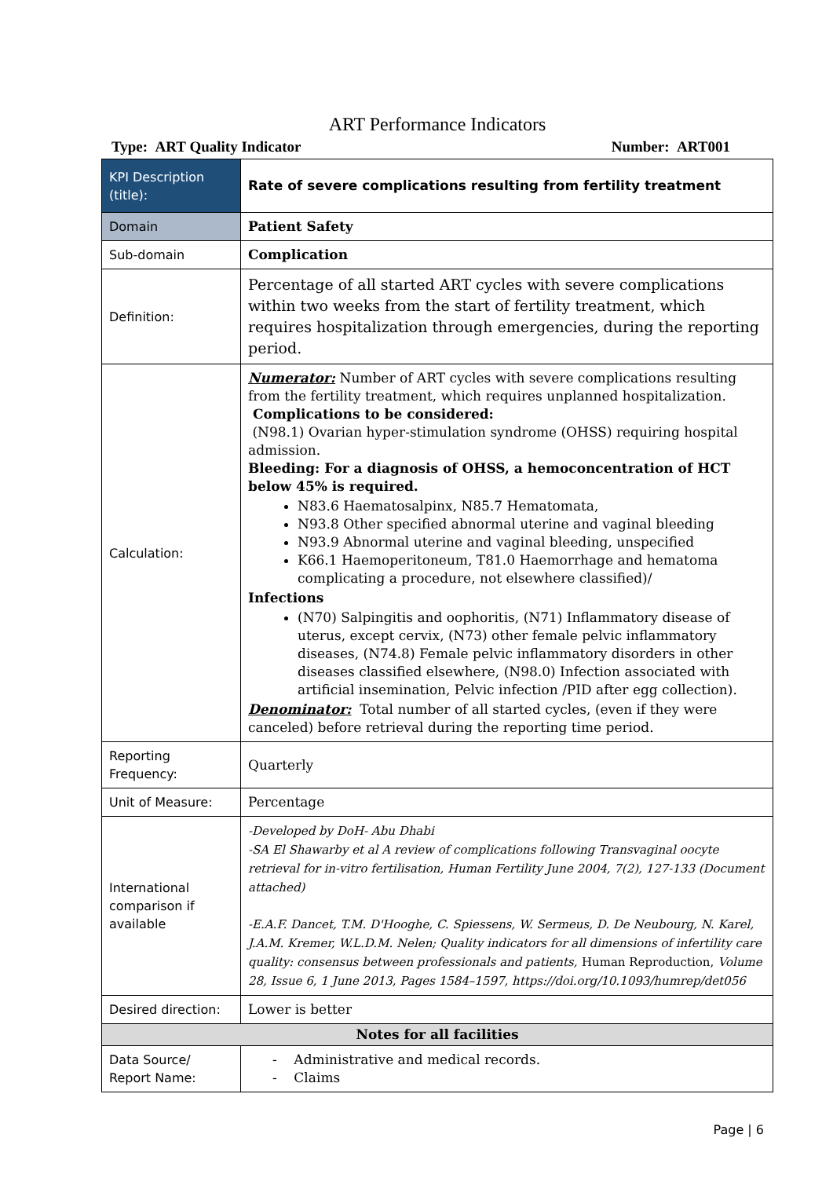ART Performance Indicators
Type: ART Quality Indicator Number: ART001
| KPI Description (title): | Rate of severe complications resulting from fertility treatment |
| Domain | Patient Safety |
| Sub-domain | Complication |
| Definition: | Percentage of all started ART cycles with severe complications within two weeks from the start of fertility treatment, which requires hospitalization through emergencies, during the reporting period. |
| Calculation: | Numerator: Number of ART cycles with severe complications resulting from the fertility treatment, which requires unplanned hospitalization. Complications to be considered: (N98.1) Ovarian hyper-stimulation syndrome (OHSS) requiring hospital admission. Bleeding: For a diagnosis of OHSS, a hemoconcentration of HCT below 45% is required. N83.6 Haematosalpinx, N85.7 Hematomata, N93.8 Other specified abnormal uterine and vaginal bleeding N93.9 Abnormal uterine and vaginal bleeding, unspecified K66.1 Haemoperitoneum, T81.0 Haemorrhage and hematoma complicating a procedure, not elsewhere classified)/ Infections (N70) Salpingitis and oophoritis, (N71) Inflammatory disease of uterus, except cervix, (N73) other female pelvic inflammatory diseases, (N74.8) Female pelvic inflammatory disorders in other diseases classified elsewhere, (N98.0) Infection associated with artificial insemination, Pelvic infection /PID after egg collection). Denominator: Total number of all started cycles, (even if they were canceled) before retrieval during the reporting time period. |
| Reporting Frequency: | Quarterly |
| Unit of Measure: | Percentage |
| International comparison if available | -Developed by DoH- Abu Dhabi -SA El Shawarby et al A review of complications following Transvaginal oocyte retrieval for in-vitro fertilisation, Human Fertility June 2004, 7(2), 127-133 (Document attached) -E.A.F. Dancet, T.M. D'Hooghe, C. Spiessens, W. Sermeus, D. De Neubourg, N. Karel, J.A.M. Kremer, W.L.D.M. Nelen; Quality indicators for all dimensions of infertility care quality: consensus between professionals and patients, Human Reproduction, Volume 28, Issue 6, 1 June 2013, Pages 1584–1597, https://doi.org/10.1093/humrep/det056 |
| Desired direction: | Lower is better |
| Notes for all facilities | |
| Data Source/ Report Name: | - Administrative and medical records. - Claims |
Page | 6